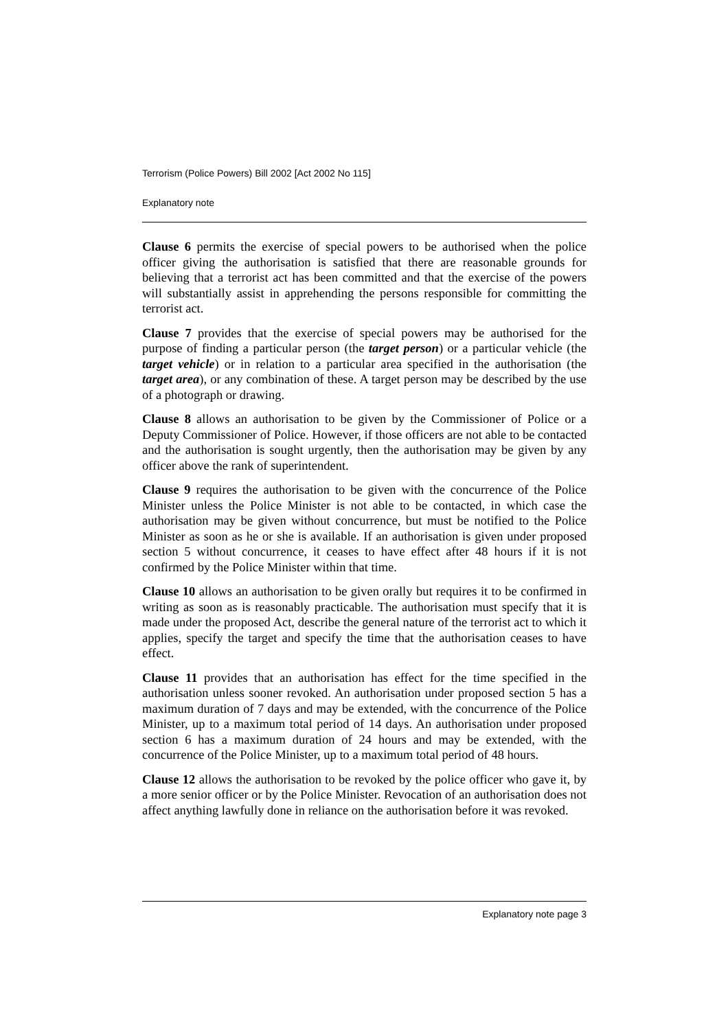Terrorism (Police Powers) Bill 2002 [Act 2002 No 115]
Explanatory note
Clause 6 permits the exercise of special powers to be authorised when the police officer giving the authorisation is satisfied that there are reasonable grounds for believing that a terrorist act has been committed and that the exercise of the powers will substantially assist in apprehending the persons responsible for committing the terrorist act.
Clause 7 provides that the exercise of special powers may be authorised for the purpose of finding a particular person (the target person) or a particular vehicle (the target vehicle) or in relation to a particular area specified in the authorisation (the target area), or any combination of these. A target person may be described by the use of a photograph or drawing.
Clause 8 allows an authorisation to be given by the Commissioner of Police or a Deputy Commissioner of Police. However, if those officers are not able to be contacted and the authorisation is sought urgently, then the authorisation may be given by any officer above the rank of superintendent.
Clause 9 requires the authorisation to be given with the concurrence of the Police Minister unless the Police Minister is not able to be contacted, in which case the authorisation may be given without concurrence, but must be notified to the Police Minister as soon as he or she is available. If an authorisation is given under proposed section 5 without concurrence, it ceases to have effect after 48 hours if it is not confirmed by the Police Minister within that time.
Clause 10 allows an authorisation to be given orally but requires it to be confirmed in writing as soon as is reasonably practicable. The authorisation must specify that it is made under the proposed Act, describe the general nature of the terrorist act to which it applies, specify the target and specify the time that the authorisation ceases to have effect.
Clause 11 provides that an authorisation has effect for the time specified in the authorisation unless sooner revoked. An authorisation under proposed section 5 has a maximum duration of 7 days and may be extended, with the concurrence of the Police Minister, up to a maximum total period of 14 days. An authorisation under proposed section 6 has a maximum duration of 24 hours and may be extended, with the concurrence of the Police Minister, up to a maximum total period of 48 hours.
Clause 12 allows the authorisation to be revoked by the police officer who gave it, by a more senior officer or by the Police Minister. Revocation of an authorisation does not affect anything lawfully done in reliance on the authorisation before it was revoked.
Explanatory note page 3